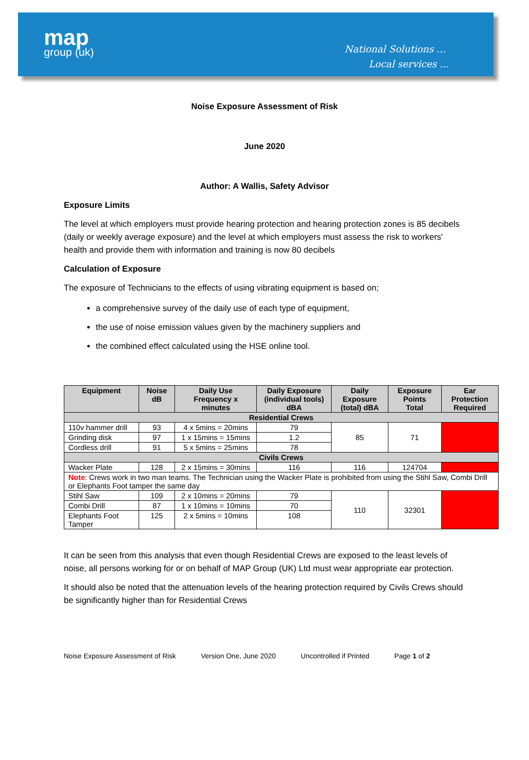map
group (uk)
National Solutions ...
Local services ...
Noise Exposure Assessment of Risk
June 2020
Author: A Wallis, Safety Advisor
Exposure Limits
The level at which employers must provide hearing protection and hearing protection zones is 85 decibels (daily or weekly average exposure) and the level at which employers must assess the risk to workers' health and provide them with information and training is now 80 decibels
Calculation of Exposure
The exposure of Technicians to the effects of using vibrating equipment is based on;
a comprehensive survey of the daily use of each type of equipment,
the use of noise emission values given by the machinery suppliers and
the combined effect calculated using the HSE online tool.
| Equipment | Noise dB | Daily Use Frequency x minutes | Daily Exposure (individual tools) dBA | Daily Exposure (total) dBA | Exposure Points Total | Ear Protection Required |
| --- | --- | --- | --- | --- | --- | --- |
| Residential Crews | | | | | | |
| 110v hammer drill | 93 | 4 x 5mins = 20mins | 79 | 85 | 71 | |
| Grinding disk | 97 | 1 x 15mins = 15mins | 1.2 | | | |
| Cordless drill | 91 | 5 x 5mins = 25mins | 78 | | | |
| Civils Crews | | | | | | |
| Wacker Plate | 128 | 2 x 15mins = 30mins | 116 | 116 | 124704 | |
| Note : Crews work in two man teams. The Technician using the Wacker Plate is prohibited from using the Stihl Saw, Combi Drill or Elephants Foot tamper the same day | | | | | | |
| Stihl Saw | 109 | 2 x 10mins = 20mins | 79 | 110 | 32301 | |
| Combi Drill | 87 | 1 x 10mins = 10mins | 70 | | | |
| Elephants Foot Tamper | 125 | 2 x 5mins = 10mins | 108 | | | |
It can be seen from this analysis that even though Residential Crews are exposed to the least levels of noise, all persons working for or on behalf of MAP Group (UK) Ltd must wear appropriate ear protection.
It should also be noted that the attenuation levels of the hearing protection required by Civils Crews should be significantly higher than for Residential Crews
Noise Exposure Assessment of Risk Version One, June 2020 Uncontrolled if Printed Page 1 of 2